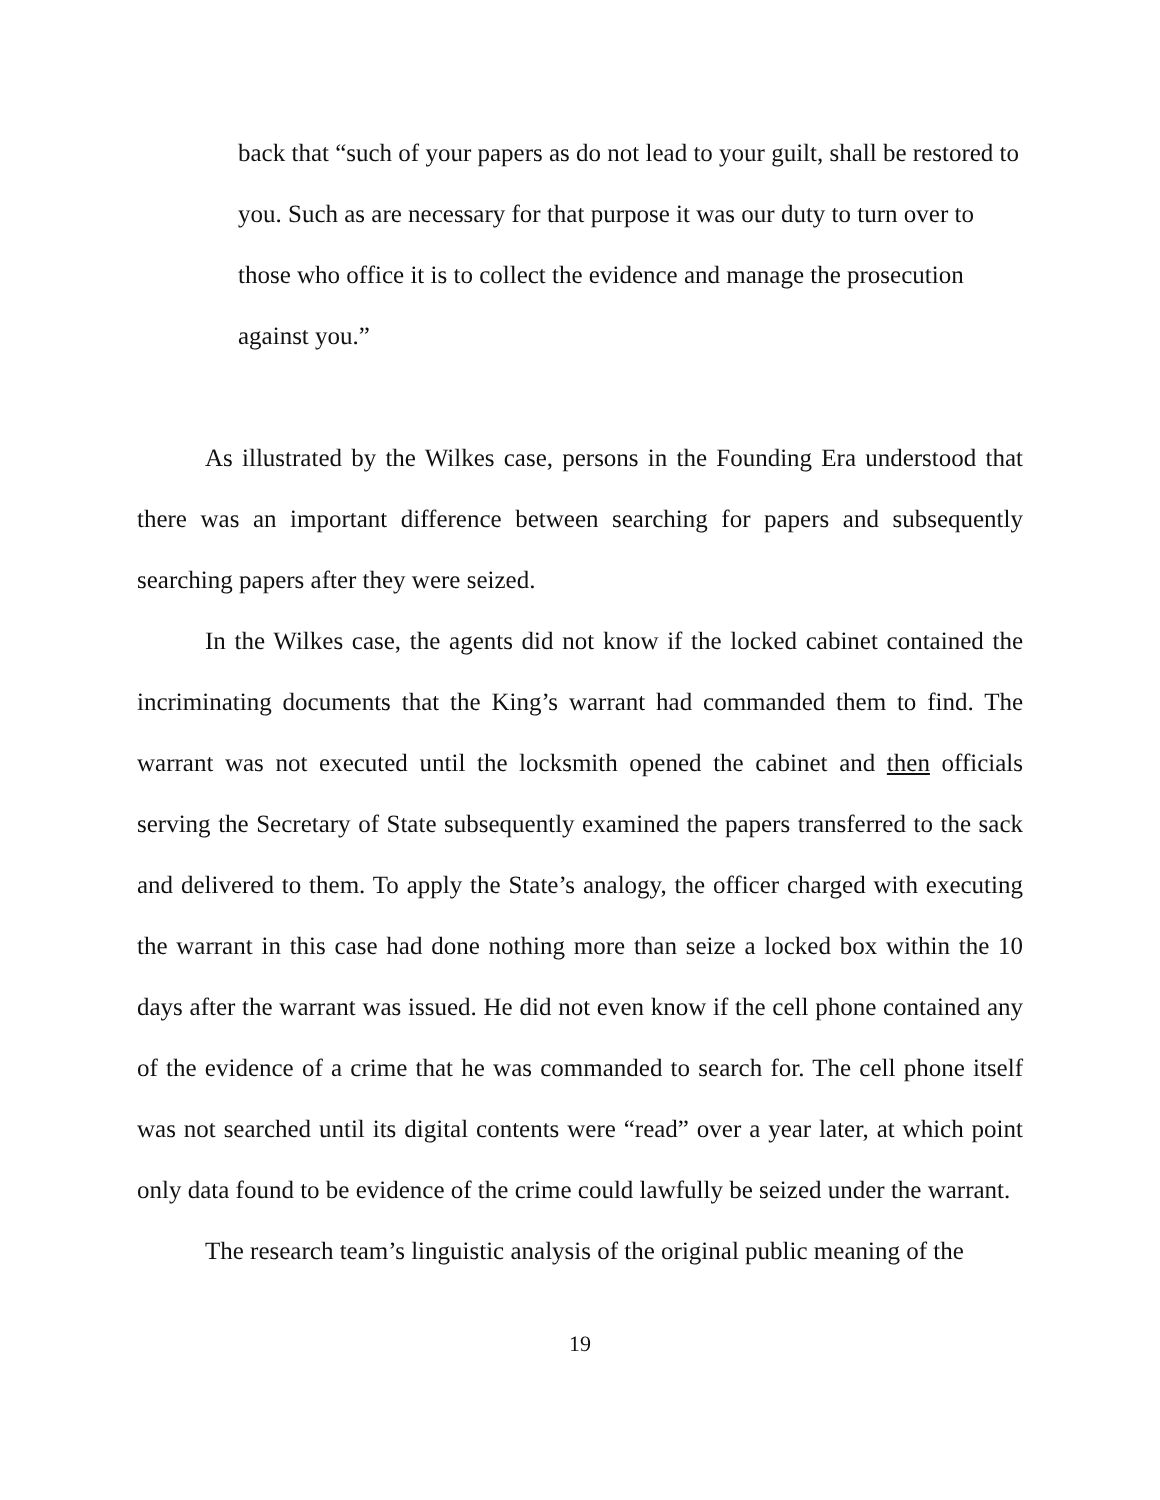back that “such of your papers as do not lead to your guilt, shall be restored to you. Such as are necessary for that purpose it was our duty to turn over to those who office it is to collect the evidence and manage the prosecution against you.”
As illustrated by the Wilkes case, persons in the Founding Era understood that there was an important difference between searching for papers and subsequently searching papers after they were seized.
In the Wilkes case, the agents did not know if the locked cabinet contained the incriminating documents that the King’s warrant had commanded them to find. The warrant was not executed until the locksmith opened the cabinet and then officials serving the Secretary of State subsequently examined the papers transferred to the sack and delivered to them. To apply the State’s analogy, the officer charged with executing the warrant in this case had done nothing more than seize a locked box within the 10 days after the warrant was issued. He did not even know if the cell phone contained any of the evidence of a crime that he was commanded to search for. The cell phone itself was not searched until its digital contents were “read” over a year later, at which point only data found to be evidence of the crime could lawfully be seized under the warrant.
The research team’s linguistic analysis of the original public meaning of the
19